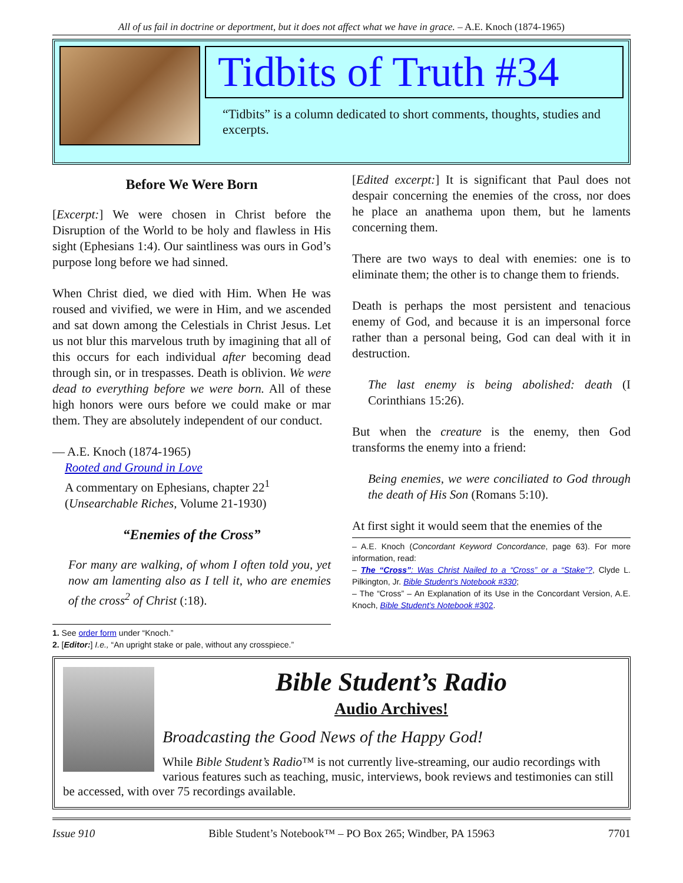All of us fail in doctrine or deportment, but it does not affect what we have in grace. – A.E. Knoch (1874-1965)
Tidbits of Truth #34
“Tidbits” is a column dedicated to short comments, thoughts, studies and excerpts.
Before We Were Born
[Excerpt:] We were chosen in Christ before the Disruption of the World to be holy and flawless in His sight (Ephesians 1:4). Our saintliness was ours in God’s purpose long before we had sinned.
When Christ died, we died with Him. When He was roused and vivified, we were in Him, and we ascended and sat down among the Celestials in Christ Jesus. Let us not blur this marvelous truth by imagining that all of this occurs for each individual after becoming dead through sin, or in trespasses. Death is oblivion. We were dead to everything before we were born. All of these high honors were ours before we could make or mar them. They are absolutely independent of our conduct.
— A.E. Knoch (1874-1965)
Rooted and Ground in Love
A commentary on Ephesians, chapter 22<sup>1</sup>
(Unsearchable Riches, Volume 21-1930)
“Enemies of the Cross”
For many are walking, of whom I often told you, yet now am lamenting also as I tell it, who are enemies of the cross<sup>2</sup> of Christ (:18).
1. See order form under “Knoch.”
2. [Editor:] I.e., “An upright stake or pale, without any crosspiece.”
[Edited excerpt:] It is significant that Paul does not despair concerning the enemies of the cross, nor does he place an anathema upon them, but he laments concerning them.
There are two ways to deal with enemies: one is to eliminate them; the other is to change them to friends.
Death is perhaps the most persistent and tenacious enemy of God, and because it is an impersonal force rather than a personal being, God can deal with it in destruction.
The last enemy is being abolished: death (I Corinthians 15:26).
But when the creature is the enemy, then God transforms the enemy into a friend:
Being enemies, we were conciliated to God through the death of His Son (Romans 5:10).
At first sight it would seem that the enemies of the
– A.E. Knoch (Concordant Keyword Concordance, page 63). For more information, read:
– The “Cross”: Was Christ Nailed to a “Cross” or a “Stake”?, Clyde L. Pilkington, Jr. Bible Student’s Notebook #330;
– The “Cross” – An Explanation of its Use in the Concordant Version, A.E. Knoch, Bible Student’s Notebook #302.
Bible Student’s Radio
Audio Archives!
Broadcasting the Good News of the Happy God!
While Bible Student’s Radio™ is not currently live-streaming, our audio recordings with various features such as teaching, music, interviews, book reviews and testimonies can still be accessed, with over 75 recordings available.
Issue 910 Bible Student’s Notebook™ – PO Box 265; Windber, PA 15963 7701